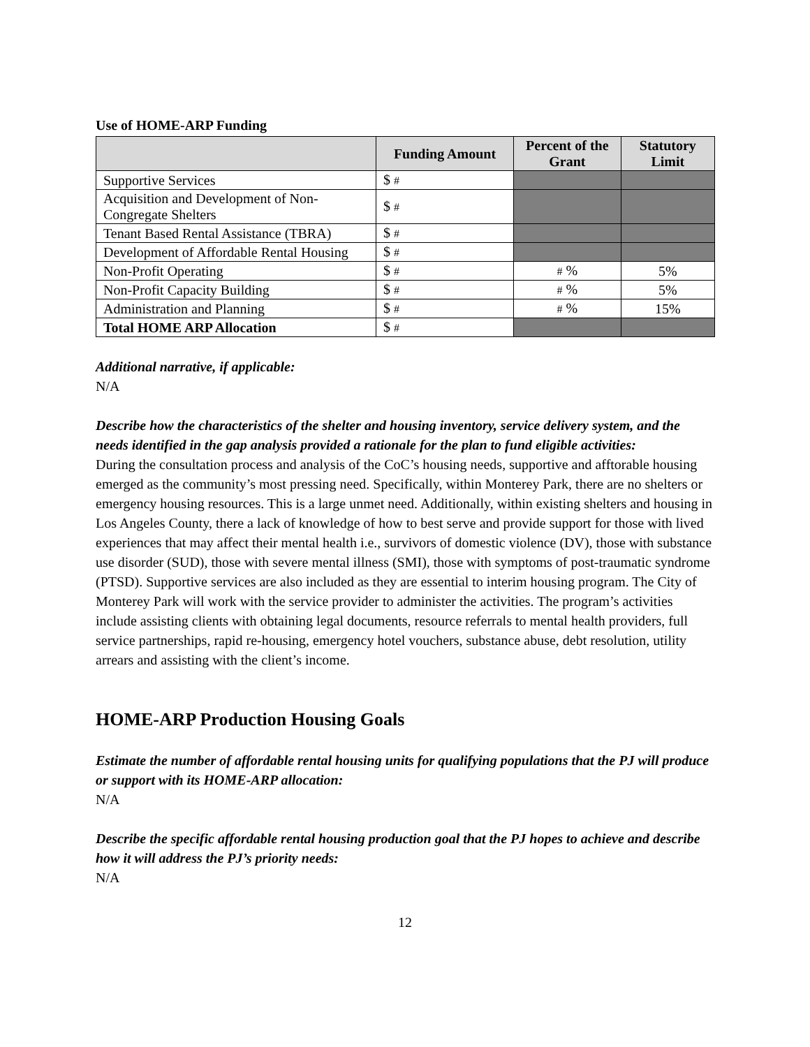Use of HOME-ARP Funding
| | Funding Amount | Percent of the Grant | Statutory Limit |
| --- | --- | --- | --- |
| Supportive Services | $ # | | |
| Acquisition and Development of Non-Congregate Shelters | $ # | | |
| Tenant Based Rental Assistance (TBRA) | $ # | | |
| Development of Affordable Rental Housing | $ # | | |
| Non-Profit Operating | $ # | # % | 5% |
| Non-Profit Capacity Building | $ # | # % | 5% |
| Administration and Planning | $ # | # % | 15% |
| Total HOME ARP Allocation | $ # | | |
Additional narrative, if applicable:
N/A
Describe how the characteristics of the shelter and housing inventory, service delivery system, and the needs identified in the gap analysis provided a rationale for the plan to fund eligible activities:
During the consultation process and analysis of the CoC’s housing needs, supportive and afftorable housing emerged as the community’s most pressing need. Specifically, within Monterey Park, there are no shelters or emergency housing resources. This is a large unmet need. Additionally, within existing shelters and housing in Los Angeles County, there a lack of knowledge of how to best serve and provide support for those with lived experiences that may affect their mental health i.e., survivors of domestic violence (DV), those with substance use disorder (SUD), those with severe mental illness (SMI), those with symptoms of post-traumatic syndrome (PTSD). Supportive services are also included as they are essential to interim housing program. The City of Monterey Park will work with the service provider to administer the activities. The program’s activities include assisting clients with obtaining legal documents, resource referrals to mental health providers, full service partnerships, rapid re-housing, emergency hotel vouchers, substance abuse, debt resolution, utility arrears and assisting with the client’s income.
HOME-ARP Production Housing Goals
Estimate the number of affordable rental housing units for qualifying populations that the PJ will produce or support with its HOME-ARP allocation:
N/A
Describe the specific affordable rental housing production goal that the PJ hopes to achieve and describe how it will address the PJ’s priority needs:
N/A
12